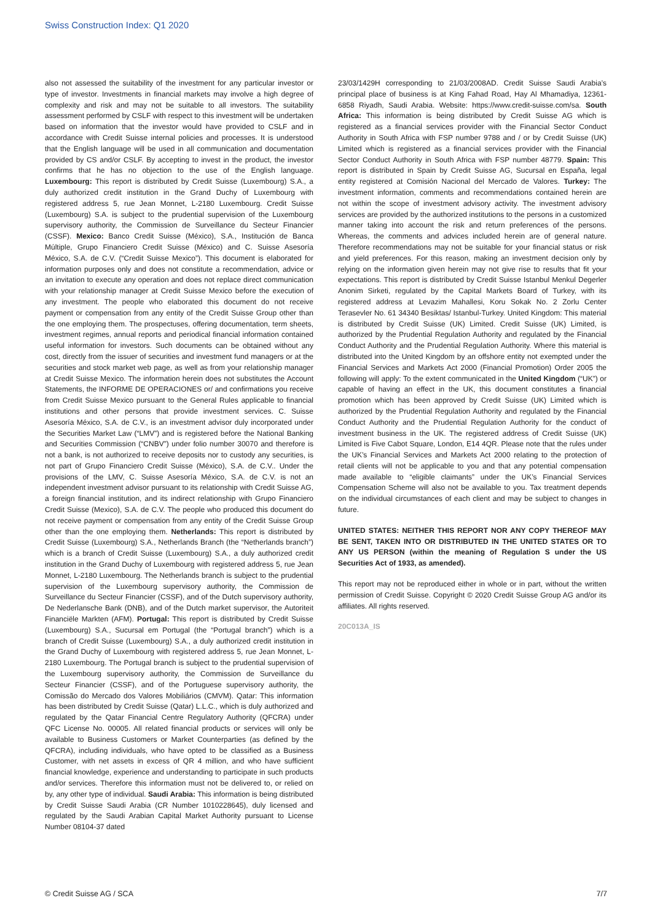Swiss Construction Index: Q1 2020
also not assessed the suitability of the investment for any particular investor or type of investor. Investments in financial markets may involve a high degree of complexity and risk and may not be suitable to all investors. The suitability assessment performed by CSLF with respect to this investment will be undertaken based on information that the investor would have provided to CSLF and in accordance with Credit Suisse internal policies and processes. It is understood that the English language will be used in all communication and documentation provided by CS and/or CSLF. By accepting to invest in the product, the investor confirms that he has no objection to the use of the English language. Luxembourg: This report is distributed by Credit Suisse (Luxembourg) S.A., a duly authorized credit institution in the Grand Duchy of Luxembourg with registered address 5, rue Jean Monnet, L-2180 Luxembourg. Credit Suisse (Luxembourg) S.A. is subject to the prudential supervision of the Luxembourg supervisory authority, the Commission de Surveillance du Secteur Financier (CSSF). Mexico: Banco Credit Suisse (México), S.A., Institución de Banca Múltiple, Grupo Financiero Credit Suisse (México) and C. Suisse Asesoría México, S.A. de C.V. (“Credit Suisse Mexico”). This document is elaborated for information purposes only and does not constitute a recommendation, advice or an invitation to execute any operation and does not replace direct communication with your relationship manager at Credit Suisse Mexico before the execution of any investment. The people who elaborated this document do not receive payment or compensation from any entity of the Credit Suisse Group other than the one employing them. The prospectuses, offering documentation, term sheets, investment regimes, annual reports and periodical financial information contained useful information for investors. Such documents can be obtained without any cost, directly from the issuer of securities and investment fund managers or at the securities and stock market web page, as well as from your relationship manager at Credit Suisse Mexico. The information herein does not substitutes the Account Statements, the INFORME DE OPERACIONES or/ and confirmations you receive from Credit Suisse Mexico pursuant to the General Rules applicable to financial institutions and other persons that provide investment services. C. Suisse Asesoría México, S.A. de C.V., is an investment advisor duly incorporated under the Securities Market Law (“LMV”) and is registered before the National Banking and Securities Commission (“CNBV”) under folio number 30070 and therefore is not a bank, is not authorized to receive deposits nor to custody any securities, is not part of Grupo Financiero Credit Suisse (México), S.A. de C.V.. Under the provisions of the LMV, C. Suisse Asesoría México, S.A. de C.V. is not an independent investment advisor pursuant to its relationship with Credit Suisse AG, a foreign financial institution, and its indirect relationship with Grupo Financiero Credit Suisse (Mexico), S.A. de C.V. The people who produced this document do not receive payment or compensation from any entity of the Credit Suisse Group other than the one employing them. Netherlands: This report is distributed by Credit Suisse (Luxembourg) S.A., Netherlands Branch (the “Netherlands branch”) which is a branch of Credit Suisse (Luxembourg) S.A., a duly authorized credit institution in the Grand Duchy of Luxembourg with registered address 5, rue Jean Monnet, L-2180 Luxembourg. The Netherlands branch is subject to the prudential supervision of the Luxembourg supervisory authority, the Commission de Surveillance du Secteur Financier (CSSF), and of the Dutch supervisory authority, De Nederlansche Bank (DNB), and of the Dutch market supervisor, the Autoriteit Financiële Markten (AFM). Portugal: This report is distributed by Credit Suisse (Luxembourg) S.A., Sucursal em Portugal (the “Portugal branch”) which is a branch of Credit Suisse (Luxembourg) S.A., a duly authorized credit institution in the Grand Duchy of Luxembourg with registered address 5, rue Jean Monnet, L-2180 Luxembourg. The Portugal branch is subject to the prudential supervision of the Luxembourg supervisory authority, the Commission de Surveillance du Secteur Financier (CSSF), and of the Portuguese supervisory authority, the Comissão do Mercado dos Valores Mobiliários (CMVM). Qatar: This information has been distributed by Credit Suisse (Qatar) L.L.C., which is duly authorized and regulated by the Qatar Financial Centre Regulatory Authority (QFCRA) under QFC License No. 00005. All related financial products or services will only be available to Business Customers or Market Counterparties (as defined by the QFCRA), including individuals, who have opted to be classified as a Business Customer, with net assets in excess of QR 4 million, and who have sufficient financial knowledge, experience and understanding to participate in such products and/or services. Therefore this information must not be delivered to, or relied on by, any other type of individual. Saudi Arabia: This information is being distributed by Credit Suisse Saudi Arabia (CR Number 1010228645), duly licensed and regulated by the Saudi Arabian Capital Market Authority pursuant to License Number 08104-37 dated
23/03/1429H corresponding to 21/03/2008AD. Credit Suisse Saudi Arabia’s principal place of business is at King Fahad Road, Hay Al Mhamadiya, 12361-6858 Riyadh, Saudi Arabia. Website: https://www.credit-suisse.com/sa. South Africa: This information is being distributed by Credit Suisse AG which is registered as a financial services provider with the Financial Sector Conduct Authority in South Africa with FSP number 9788 and / or by Credit Suisse (UK) Limited which is registered as a financial services provider with the Financial Sector Conduct Authority in South Africa with FSP number 48779. Spain: This report is distributed in Spain by Credit Suisse AG, Sucursal en España, legal entity registered at Comisión Nacional del Mercado de Valores. Turkey: The investment information, comments and recommendations contained herein are not within the scope of investment advisory activity. The investment advisory services are provided by the authorized institutions to the persons in a customized manner taking into account the risk and return preferences of the persons. Whereas, the comments and advices included herein are of general nature. Therefore recommendations may not be suitable for your financial status or risk and yield preferences. For this reason, making an investment decision only by relying on the information given herein may not give rise to results that fit your expectations. This report is distributed by Credit Suisse Istanbul Menkul Degerler Anonim Sirketi, regulated by the Capital Markets Board of Turkey, with its registered address at Levazim Mahallesi, Koru Sokak No. 2 Zorlu Center Terasevler No. 61 34340 Besiktas/ Istanbul-Turkey. United Kingdom: This material is distributed by Credit Suisse (UK) Limited. Credit Suisse (UK) Limited, is authorized by the Prudential Regulation Authority and regulated by the Financial Conduct Authority and the Prudential Regulation Authority. Where this material is distributed into the United Kingdom by an offshore entity not exempted under the Financial Services and Markets Act 2000 (Financial Promotion) Order 2005 the following will apply: To the extent communicated in the United Kingdom (“UK”) or capable of having an effect in the UK, this document constitutes a financial promotion which has been approved by Credit Suisse (UK) Limited which is authorized by the Prudential Regulation Authority and regulated by the Financial Conduct Authority and the Prudential Regulation Authority for the conduct of investment business in the UK. The registered address of Credit Suisse (UK) Limited is Five Cabot Square, London, E14 4QR. Please note that the rules under the UK’s Financial Services and Markets Act 2000 relating to the protection of retail clients will not be applicable to you and that any potential compensation made available to “eligible claimants” under the UK’s Financial Services Compensation Scheme will also not be available to you. Tax treatment depends on the individual circumstances of each client and may be subject to changes in future.
UNITED STATES: NEITHER THIS REPORT NOR ANY COPY THEREOF MAY BE SENT, TAKEN INTO OR DISTRIBUTED IN THE UNITED STATES OR TO ANY US PERSON (within the meaning of Regulation S under the US Securities Act of 1933, as amended).
This report may not be reproduced either in whole or in part, without the written permission of Credit Suisse. Copyright © 2020 Credit Suisse Group AG and/or its affiliates. All rights reserved.
20C013A_IS
© Credit Suisse AG / SCA 7/7